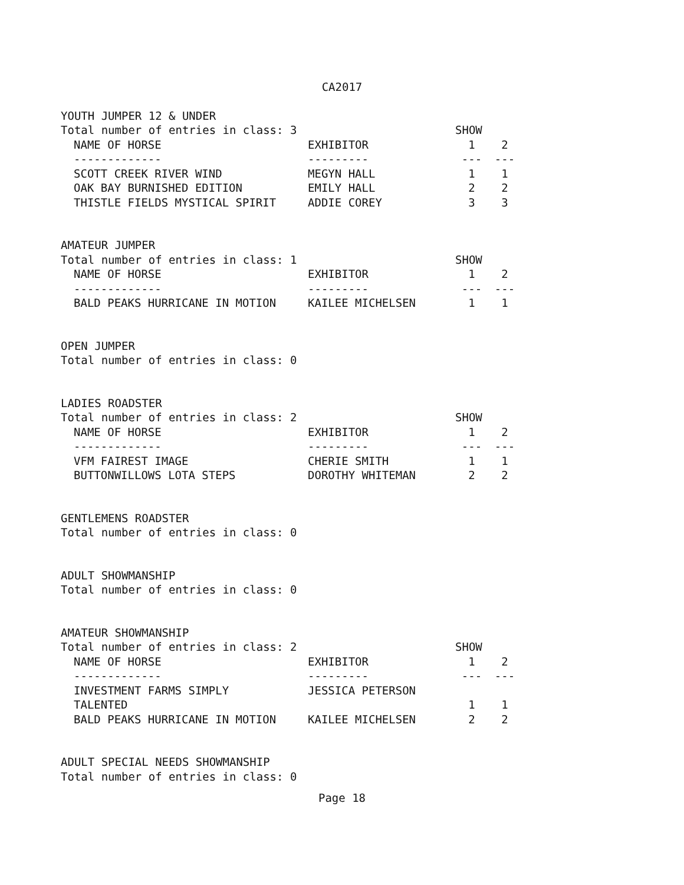CA2017
YOUTH JUMPER 12 & UNDER
| Total number of entries in class: 3 | | SHOW | |
| NAME OF HORSE | EXHIBITOR | 1 | 2 |
| ------------- | --------- | --- | --- |
| SCOTT CREEK RIVER WIND | MEGYN HALL | 1 | 1 |
| OAK BAY BURNISHED EDITION | EMILY HALL | 2 | 2 |
| THISTLE FIELDS MYSTICAL SPIRIT | ADDIE COREY | 3 | 3 |
AMATEUR JUMPER
| Total number of entries in class: 1 | | SHOW | |
| NAME OF HORSE | EXHIBITOR | 1 | 2 |
| ------------- | --------- | --- | --- |
| BALD PEAKS HURRICANE IN MOTION | KAILEE MICHELSEN | 1 | 1 |
OPEN JUMPER
Total number of entries in class: 0
LADIES ROADSTER
| Total number of entries in class: 2 | | SHOW | |
| NAME OF HORSE | EXHIBITOR | 1 | 2 |
| ------------- | --------- | --- | --- |
| VFM FAIREST IMAGE | CHERIE SMITH | 1 | 1 |
| BUTTONWILLOWS LOTA STEPS | DOROTHY WHITEMAN | 2 | 2 |
GENTLEMENS ROADSTER
Total number of entries in class: 0
ADULT SHOWMANSHIP
Total number of entries in class: 0
AMATEUR SHOWMANSHIP
| Total number of entries in class: 2 | | SHOW | |
| NAME OF HORSE | EXHIBITOR | 1 | 2 |
| ------------- | --------- | --- | --- |
| INVESTMENT FARMS SIMPLY TALENTED | JESSICA PETERSON | 1 | 1 |
| BALD PEAKS HURRICANE IN MOTION | KAILEE MICHELSEN | 2 | 2 |
ADULT SPECIAL NEEDS SHOWMANSHIP
Total number of entries in class: 0
Page 18